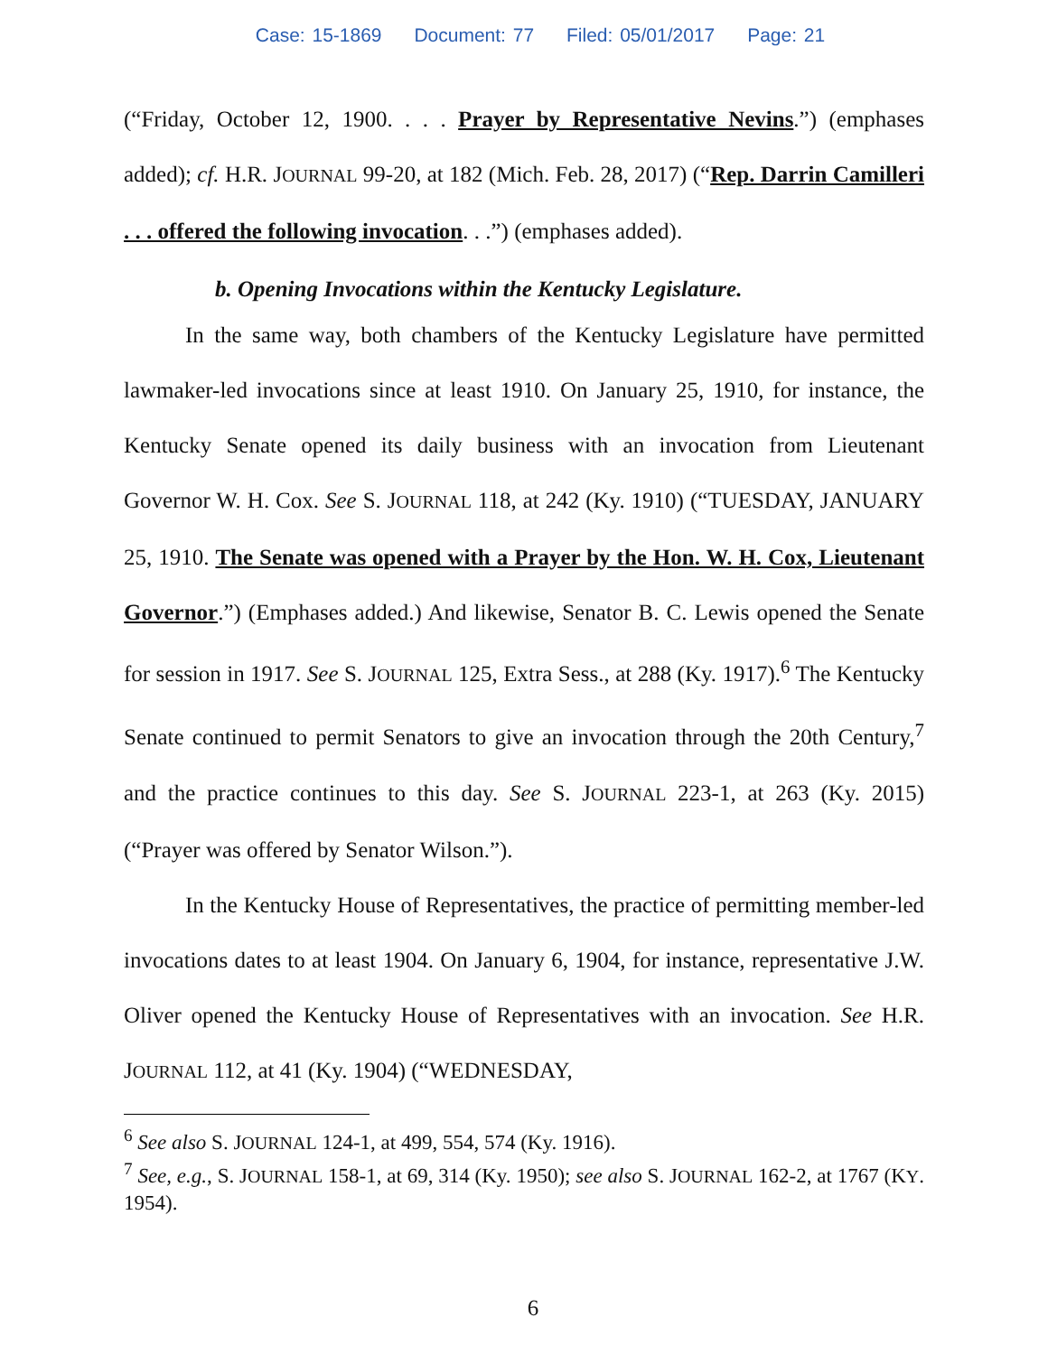Case: 15-1869 Document: 77 Filed: 05/01/2017 Page: 21
(“Friday, October 12, 1900. . . . Prayer by Representative Nevins.”) (emphases added); cf. H.R. JOURNAL 99-20, at 182 (Mich. Feb. 28, 2017) (“Rep. Darrin Camilleri . . . offered the following invocation. . .”) (emphases added).
b. Opening Invocations within the Kentucky Legislature.
In the same way, both chambers of the Kentucky Legislature have permitted lawmaker-led invocations since at least 1910. On January 25, 1910, for instance, the Kentucky Senate opened its daily business with an invocation from Lieutenant Governor W. H. Cox. See S. JOURNAL 118, at 242 (Ky. 1910) (“TUESDAY, JANUARY 25, 1910. The Senate was opened with a Prayer by the Hon. W. H. Cox, Lieutenant Governor.”) (Emphases added.) And likewise, Senator B. C. Lewis opened the Senate for session in 1917. See S. JOURNAL 125, Extra Sess., at 288 (Ky. 1917).<sup>6</sup> The Kentucky Senate continued to permit Senators to give an invocation through the 20th Century,<sup>7</sup> and the practice continues to this day. See S. JOURNAL 223-1, at 263 (Ky. 2015) (“Prayer was offered by Senator Wilson.”).
In the Kentucky House of Representatives, the practice of permitting member-led invocations dates to at least 1904. On January 6, 1904, for instance, representative J.W. Oliver opened the Kentucky House of Representatives with an invocation. See H.R. JOURNAL 112, at 41 (Ky. 1904) (“WEDNESDAY,
<sup>6</sup> See also S. JOURNAL 124-1, at 499, 554, 574 (Ky. 1916).
<sup>7</sup> See, e.g., S. JOURNAL 158-1, at 69, 314 (Ky. 1950); see also S. JOURNAL 162-2, at 1767 (KY. 1954).
6